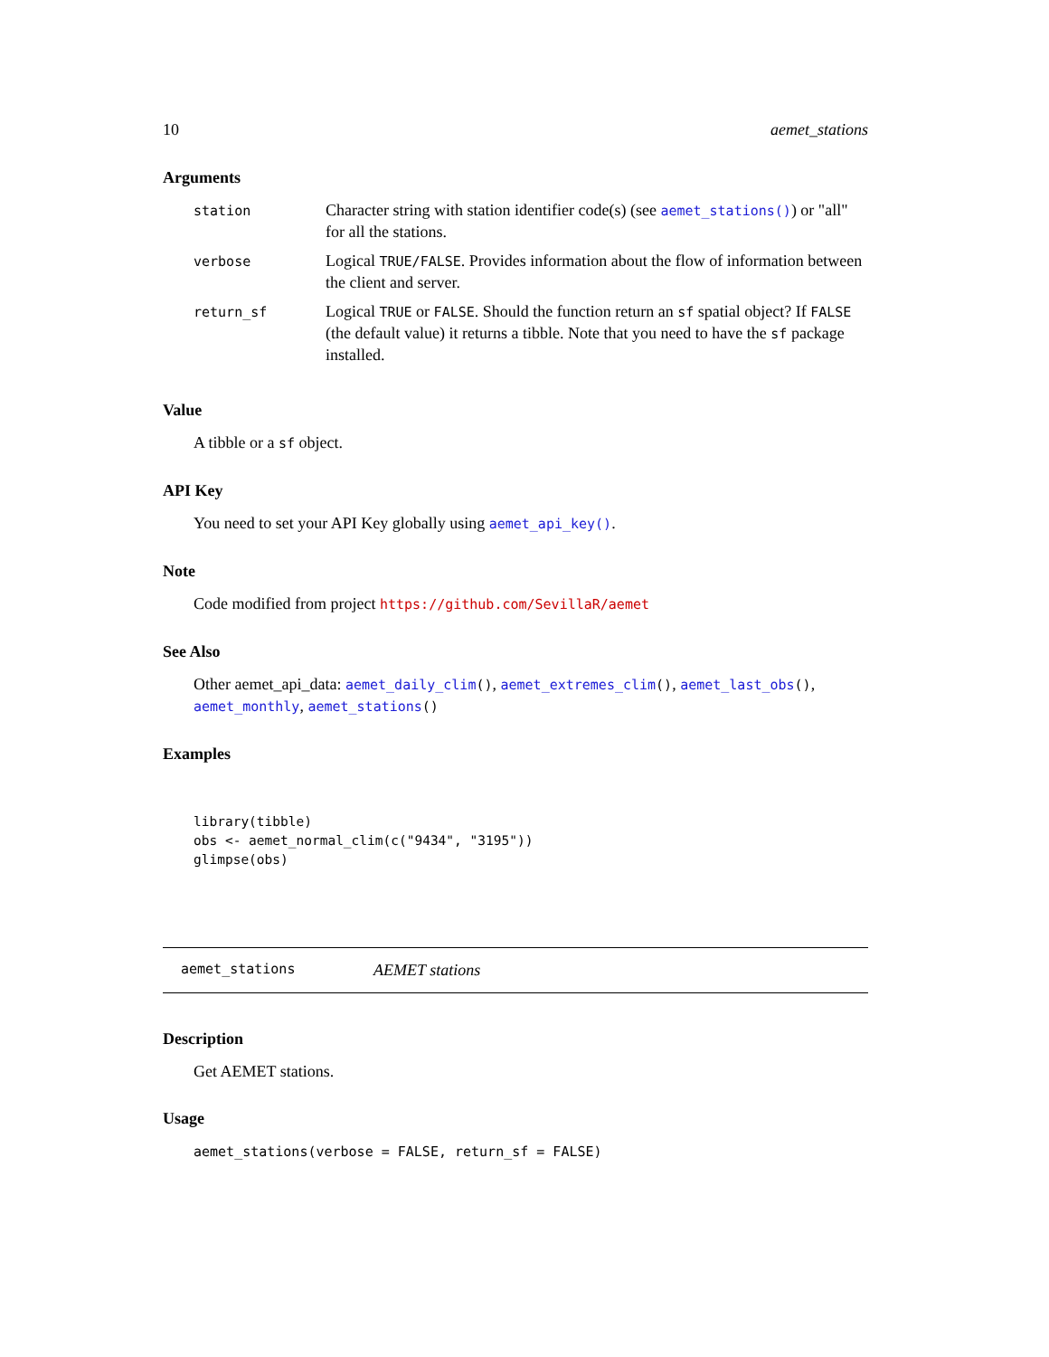10 aemet_stations
Arguments
| station | Character string with station identifier code(s) (see aemet_stations() ) or "all" for all the stations. |
| verbose | Logical TRUE/FALSE . Provides information about the flow of information between the client and server. |
| return_sf | Logical TRUE or FALSE . Should the function return an sf spatial object? If FALSE (the default value) it returns a tibble. Note that you need to have the sf package installed. |
Value
A tibble or a sf object.
API Key
You need to set your API Key globally using aemet_api_key().
Note
Code modified from project https://github.com/SevillaR/aemet
See Also
Other aemet_api_data: aemet_daily_clim(), aemet_extremes_clim(), aemet_last_obs(), aemet_monthly, aemet_stations()
Examples
library(tibble)
obs <- aemet_normal_clim(c("9434", "3195"))
glimpse(obs)
aemet_stations AEMET stations
Description
Get AEMET stations.
Usage
aemet_stations(verbose = FALSE, return_sf = FALSE)